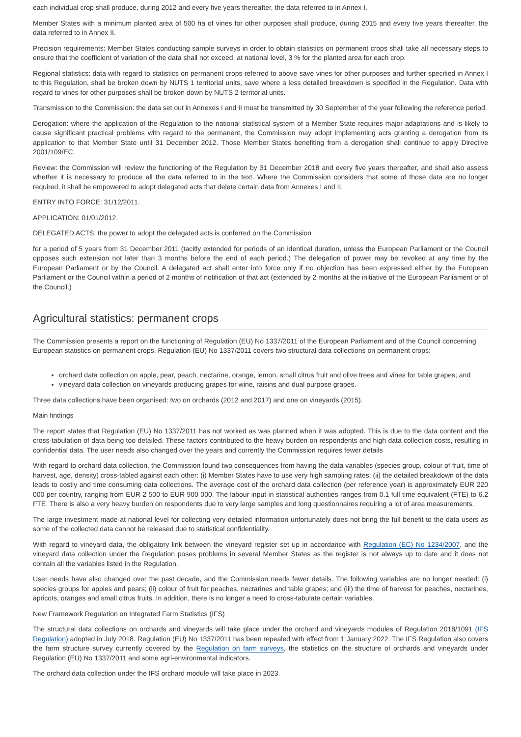each individual crop shall produce, during 2012 and every five years thereafter, the data referred to in Annex I.
Member States with a minimum planted area of 500 ha of vines for other purposes shall produce, during 2015 and every five years thereafter, the data referred to in Annex II.
Precision requirements: Member States conducting sample surveys in order to obtain statistics on permanent crops shall take all necessary steps to ensure that the coefficient of variation of the data shall not exceed, at national level, 3 % for the planted area for each crop.
Regional statistics: data with regard to statistics on permanent crops referred to above save vines for other purposes and further specified in Annex I to this Regulation, shall be broken down by NUTS 1 territorial units, save where a less detailed breakdown is specified in the Regulation. Data with regard to vines for other purposes shall be broken down by NUTS 2 territorial units.
Transmission to the Commission: the data set out in Annexes I and II must be transmitted by 30 September of the year following the reference period.
Derogation: where the application of the Regulation to the national statistical system of a Member State requires major adaptations and is likely to cause significant practical problems with regard to the permanent, the Commission may adopt implementing acts granting a derogation from its application to that Member State until 31 December 2012. Those Member States benefiting from a derogation shall continue to apply Directive 2001/109/EC.
Review: the Commission will review the functioning of the Regulation by 31 December 2018 and every five years thereafter, and shall also assess whether it is necessary to produce all the data referred to in the text. Where the Commission considers that some of those data are no longer required, it shall be empowered to adopt delegated acts that delete certain data from Annexes I and II.
ENTRY INTO FORCE: 31/12/2011.
APPLICATION: 01/01/2012.
DELEGATED ACTS: the power to adopt the delegated acts is conferred on the Commission
for a period of 5 years from 31 December 2011 (tacitly extended for periods of an identical duration, unless the European Parliament or the Council opposes such extension not later than 3 months before the end of each period.) The delegation of power may be revoked at any time by the European Parliament or by the Council. A delegated act shall enter into force only if no objection has been expressed either by the European Parliament or the Council within a period of 2 months of notification of that act (extended by 2 months at the initiative of the European Parliament or of the Council.)
Agricultural statistics: permanent crops
The Commission presents a report on the functioning of Regulation (EU) No 1337/2011 of the European Parliament and of the Council concerning European statistics on permanent crops. Regulation (EU) No 1337/2011 covers two structural data collections on permanent crops:
orchard data collection on apple, pear, peach, nectarine, orange, lemon, small citrus fruit and olive trees and vines for table grapes; and
vineyard data collection on vineyards producing grapes for wine, raisins and dual purpose grapes.
Three data collections have been organised: two on orchards (2012 and 2017) and one on vineyards (2015).
Main findings
The report states that Regulation (EU) No 1337/2011 has not worked as was planned when it was adopted. This is due to the data content and the cross-tabulation of data being too detailed. These factors contributed to the heavy burden on respondents and high data collection costs, resulting in confidential data. The user needs also changed over the years and currently the Commission requires fewer details
With regard to orchard data collection, the Commission found two consequences from having the data variables (species group, colour of fruit, time of harvest, age, density) cross-tabled against each other: (i) Member States have to use very high sampling rates; (ii) the detailed breakdown of the data leads to costly and time consuming data collections. The average cost of the orchard data collection (per reference year) is approximately EUR 220 000 per country, ranging from EUR 2 500 to EUR 900 000. The labour input in statistical authorities ranges from 0.1 full time equivalent (FTE) to 6.2 FTE. There is also a very heavy burden on respondents due to very large samples and long questionnaires requiring a lot of area measurements.
The large investment made at national level for collecting very detailed information unfortunately does not bring the full benefit to the data users as some of the collected data cannot be released due to statistical confidentiality.
With regard to vineyard data, the obligatory link between the vineyard register set up in accordance with Regulation (EC) No 1234/2007, and the vineyard data collection under the Regulation poses problems in several Member States as the register is not always up to date and it does not contain all the variables listed in the Regulation.
User needs have also changed over the past decade, and the Commission needs fewer details. The following variables are no longer needed: (i) species groups for apples and pears; (ii) colour of fruit for peaches, nectarines and table grapes; and (iii) the time of harvest for peaches, nectarines, apricots, oranges and small citrus fruits. In addition, there is no longer a need to cross-tabulate certain variables.
New Framework Regulation on Integrated Farm Statistics (IFS)
The structural data collections on orchards and vineyards will take place under the orchard and vineyards modules of Regulation 2018/1091 (IFS Regulation) adopted in July 2018. Regulation (EU) No 1337/2011 has been repealed with effect from 1 January 2022. The IFS Regulation also covers the farm structure survey currently covered by the Regulation on farm surveys, the statistics on the structure of orchards and vineyards under Regulation (EU) No 1337/2011 and some agri-environmental indicators.
The orchard data collection under the IFS orchard module will take place in 2023.